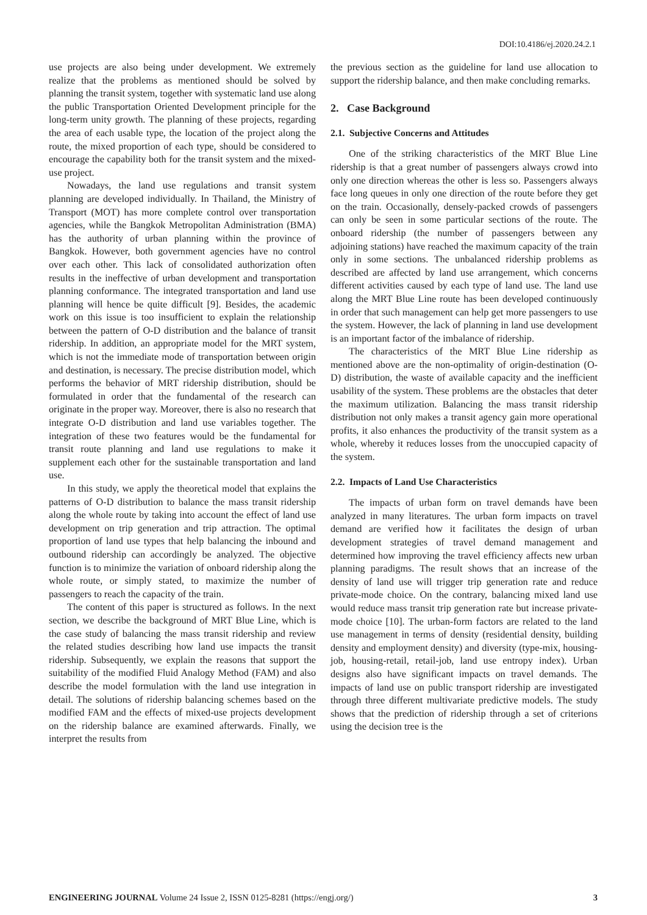DOI:10.4186/ej.2020.24.2.1
use projects are also being under development. We extremely realize that the problems as mentioned should be solved by planning the transit system, together with systematic land use along the public Transportation Oriented Development principle for the long-term unity growth. The planning of these projects, regarding the area of each usable type, the location of the project along the route, the mixed proportion of each type, should be considered to encourage the capability both for the transit system and the mixed-use project.
Nowadays, the land use regulations and transit system planning are developed individually. In Thailand, the Ministry of Transport (MOT) has more complete control over transportation agencies, while the Bangkok Metropolitan Administration (BMA) has the authority of urban planning within the province of Bangkok. However, both government agencies have no control over each other. This lack of consolidated authorization often results in the ineffective of urban development and transportation planning conformance. The integrated transportation and land use planning will hence be quite difficult [9]. Besides, the academic work on this issue is too insufficient to explain the relationship between the pattern of O-D distribution and the balance of transit ridership. In addition, an appropriate model for the MRT system, which is not the immediate mode of transportation between origin and destination, is necessary. The precise distribution model, which performs the behavior of MRT ridership distribution, should be formulated in order that the fundamental of the research can originate in the proper way. Moreover, there is also no research that integrate O-D distribution and land use variables together. The integration of these two features would be the fundamental for transit route planning and land use regulations to make it supplement each other for the sustainable transportation and land use.
In this study, we apply the theoretical model that explains the patterns of O-D distribution to balance the mass transit ridership along the whole route by taking into account the effect of land use development on trip generation and trip attraction. The optimal proportion of land use types that help balancing the inbound and outbound ridership can accordingly be analyzed. The objective function is to minimize the variation of onboard ridership along the whole route, or simply stated, to maximize the number of passengers to reach the capacity of the train.
The content of this paper is structured as follows. In the next section, we describe the background of MRT Blue Line, which is the case study of balancing the mass transit ridership and review the related studies describing how land use impacts the transit ridership. Subsequently, we explain the reasons that support the suitability of the modified Fluid Analogy Method (FAM) and also describe the model formulation with the land use integration in detail. The solutions of ridership balancing schemes based on the modified FAM and the effects of mixed-use projects development on the ridership balance are examined afterwards. Finally, we interpret the results from
the previous section as the guideline for land use allocation to support the ridership balance, and then make concluding remarks.
2. Case Background
2.1. Subjective Concerns and Attitudes
One of the striking characteristics of the MRT Blue Line ridership is that a great number of passengers always crowd into only one direction whereas the other is less so. Passengers always face long queues in only one direction of the route before they get on the train. Occasionally, densely-packed crowds of passengers can only be seen in some particular sections of the route. The onboard ridership (the number of passengers between any adjoining stations) have reached the maximum capacity of the train only in some sections. The unbalanced ridership problems as described are affected by land use arrangement, which concerns different activities caused by each type of land use. The land use along the MRT Blue Line route has been developed continuously in order that such management can help get more passengers to use the system. However, the lack of planning in land use development is an important factor of the imbalance of ridership.
The characteristics of the MRT Blue Line ridership as mentioned above are the non-optimality of origin-destination (O-D) distribution, the waste of available capacity and the inefficient usability of the system. These problems are the obstacles that deter the maximum utilization. Balancing the mass transit ridership distribution not only makes a transit agency gain more operational profits, it also enhances the productivity of the transit system as a whole, whereby it reduces losses from the unoccupied capacity of the system.
2.2. Impacts of Land Use Characteristics
The impacts of urban form on travel demands have been analyzed in many literatures. The urban form impacts on travel demand are verified how it facilitates the design of urban development strategies of travel demand management and determined how improving the travel efficiency affects new urban planning paradigms. The result shows that an increase of the density of land use will trigger trip generation rate and reduce private-mode choice. On the contrary, balancing mixed land use would reduce mass transit trip generation rate but increase private-mode choice [10]. The urban-form factors are related to the land use management in terms of density (residential density, building density and employment density) and diversity (type-mix, housing-job, housing-retail, retail-job, land use entropy index). Urban designs also have significant impacts on travel demands. The impacts of land use on public transport ridership are investigated through three different multivariate predictive models. The study shows that the prediction of ridership through a set of criterions using the decision tree is the
ENGINEERING JOURNAL Volume 24 Issue 2, ISSN 0125-8281 (https://engj.org/) 3